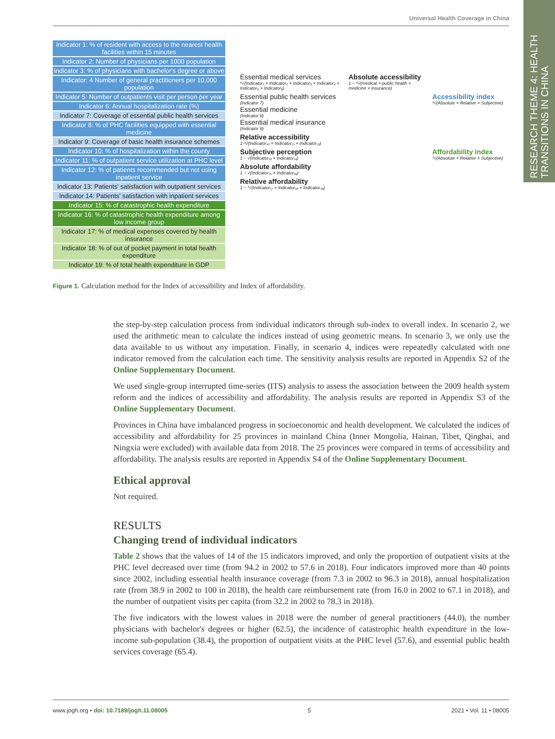Universal Health Coverage in China
RESEARCH THEME 4: HEALTH TRANSITIONS IN CHINA
Indicator 1: % of resident with access to the nearest health facilities within 15 minutes
Indicator 2: Number of physicians per 1000 population
Indicator 3: % of physicians with bachelor's degree or above
Indicator: 4 Number of general practitioners per 10,000 population
Indicator 5: Number of outpatients visit per person per year
Indicator 6: Annual hospitalization rate (%)
Indicator 7: Coverage of essential public health services
Indicator 8: % of PHC facilities equipped with essential medicine
Indicator 9: Coverage of basic health insurance schemes
Indicator 10: % of hospitalization within the county
Indicator 11: % of outpatient service utilization at PHC level
Indicator 12: % of patients recommended but not using inpatient service
Indicator 13: Patients' satisfaction with outpatient services
Indicator 14: Patients' satisfaction with inpatient services
Indicator 15: % of catastrophic health expenditure
Indicator 16: % of catastrophic health expenditure among low income group
Indicator 17: % of medical expenses covered by health insurance
Indicator 18: % of out of pocket payment in total health expenditure
Indicator 19: % of total health expenditure in GDP
Essential medical services
⁶√(Indicator₁ × Indicator₂ × Indicator₃ × Indicator₄ × Indicator₅ × Indicator₆)
Absolute accessibility
1 − ⁴√(medical × public health × medicine × insurance)
Essential public health services
(Indicator 7)
Essential medicine
(Indicator 8)
Essential medical insurance
(Indicator 9)
Accessibility index
³√(Absolute × Relative × Subjective)
Relative accessibility
1-³√(Indicator₁₀ × Indicator₁₁ × Indicator₁₂)
Subjective perception
1 − √(Indicator₁₃ × Indicator₁₄)
Affordability index
³√(Absolute × Relative × Subjective)
Absolute affordability
1 − √(Indicator₁₅ × Indicator₁₆)
Relative affordability
1 − ³√(Indicator₁₇ × Indicator₁₈ × Indicator₁₉)
Figure 1. Calculation method for the Index of accessibility and Index of affordability.
the step-by-step calculation process from individual indicators through sub-index to overall index. In scenario 2, we used the arithmetic mean to calculate the indices instead of using geometric means. In scenario 3, we only use the data available to us without any imputation. Finally, in scenario 4, indices were repeatedly calculated with one indicator removed from the calculation each time. The sensitivity analysis results are reported in Appendix S2 of the Online Supplementary Document.
We used single-group interrupted time-series (ITS) analysis to assess the association between the 2009 health system reform and the indices of accessibility and affordability. The analysis results are reported in Appendix S3 of the Online Supplementary Document.
Provinces in China have imbalanced progress in socioeconomic and health development. We calculated the indices of accessibility and affordability for 25 provinces in mainland China (Inner Mongolia, Hainan, Tibet, Qinghai, and Ningxia were excluded) with available data from 2018. The 25 provinces were compared in terms of accessibility and affordability. The analysis results are reported in Appendix S4 of the Online Supplementary Document.
Ethical approval
Not required.
RESULTS
Changing trend of individual indicators
Table 2 shows that the values of 14 of the 15 indicators improved, and only the proportion of outpatient visits at the PHC level decreased over time (from 94.2 in 2002 to 57.6 in 2018). Four indicators improved more than 40 points since 2002, including essential health insurance coverage (from 7.3 in 2002 to 96.3 in 2018), annual hospitalization rate (from 38.9 in 2002 to 100 in 2018), the health care reimbursement rate (from 16.0 in 2002 to 67.1 in 2018), and the number of outpatient visits per capita (from 32.2 in 2002 to 78.3 in 2018).
The five indicators with the lowest values in 2018 were the number of general practitioners (44.0), the number physicians with bachelor's degrees or higher (62.5), the incidence of catastrophic health expenditure in the low-income sub-population (38.4), the proportion of outpatient visits at the PHC level (57.6), and essential public health services coverage (65.4).
www.jogh.org • doi: 10.7189/jogh.11.08005 5 2021 • Vol. 11 • 08005